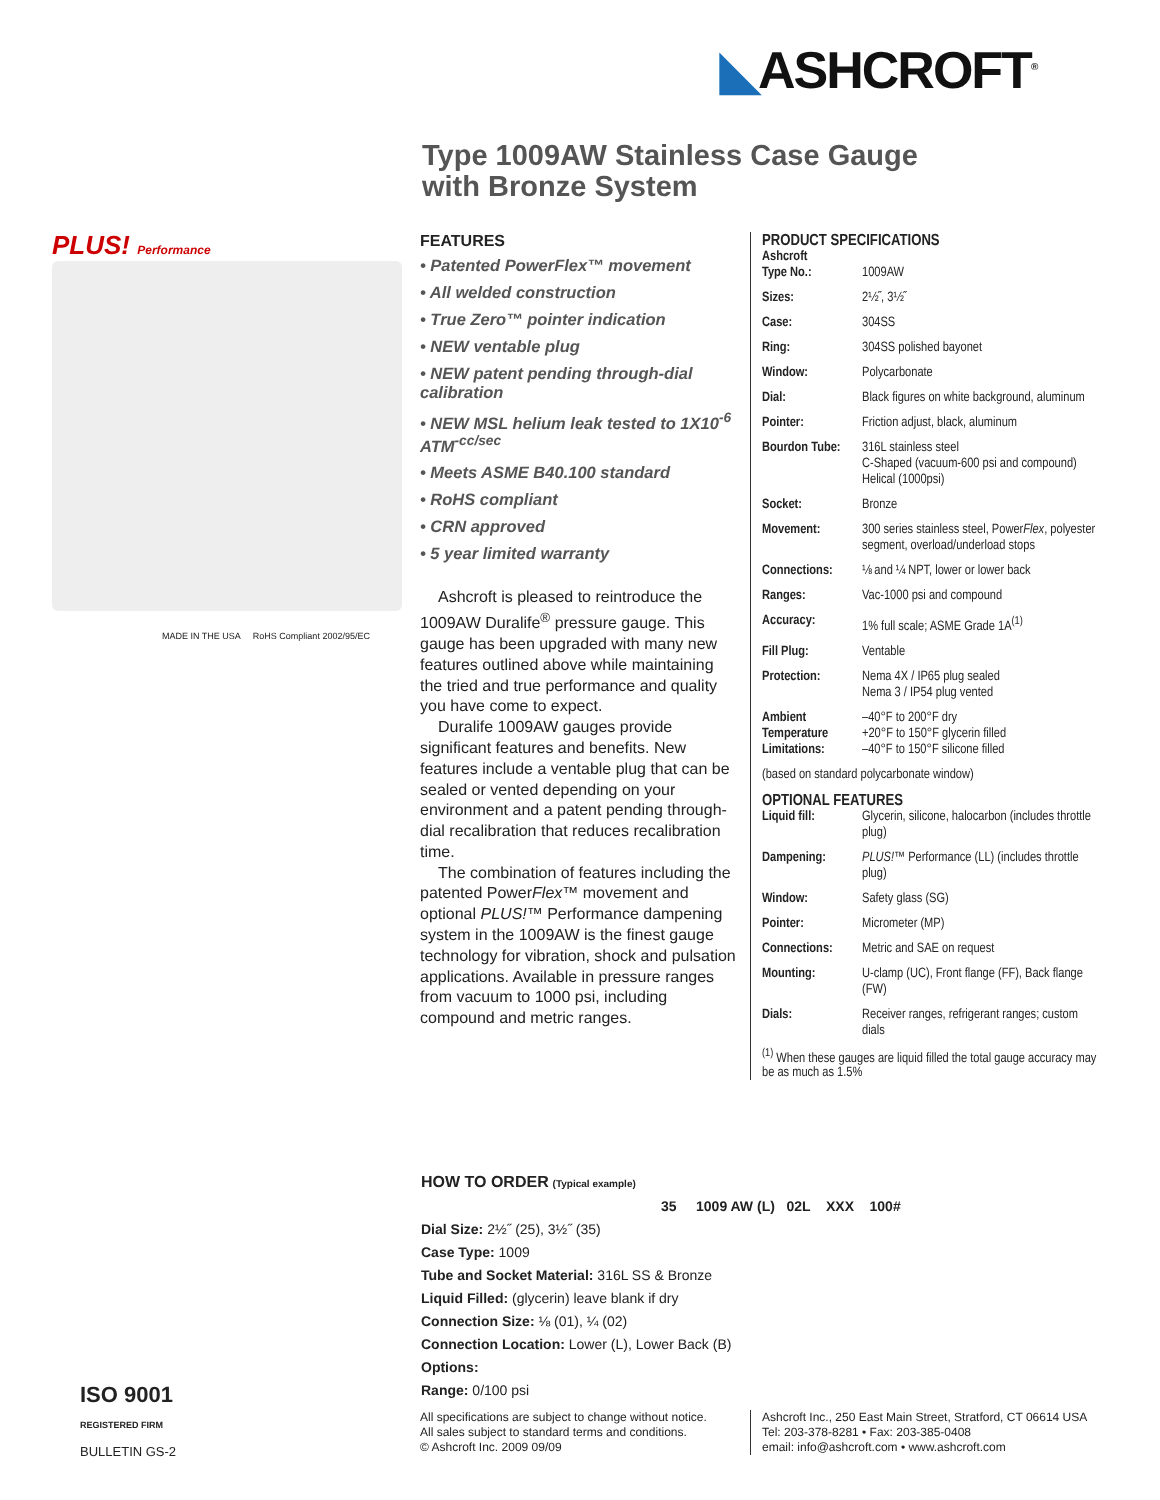◣ASHCROFT<sup>®</sup>
Type 1009AW Stainless Case Gauge
with Bronze System
PLUS! Performance
MADE IN THE USA RoHS Compliant 2002/95/EC
FEATURES
• Patented PowerFlex™ movement
• All welded construction
• True Zero™ pointer indication
• NEW ventable plug
• NEW patent pending through-dial calibration
• NEW MSL helium leak tested to 1X10<sup>-6</sup> ATM<sup>-cc/sec</sup>
• Meets ASME B40.100 standard
• RoHS compliant
• CRN approved
• 5 year limited warranty
Ashcroft is pleased to reintroduce the 1009AW Duralife<sup>®</sup> pressure gauge. This gauge has been upgraded with many new features outlined above while maintaining the tried and true performance and quality you have come to expect.
Duralife 1009AW gauges provide significant features and benefits. New features include a ventable plug that can be sealed or vented depending on your environment and a patent pending through-dial recalibration that reduces recalibration time.
The combination of features including the patented PowerFlex™ movement and optional PLUS!™ Performance dampening system in the 1009AW is the finest gauge technology for vibration, shock and pulsation applications. Available in pressure ranges from vacuum to 1000 psi, including compound and metric ranges.
PRODUCT SPECIFICATIONS
| Ashcroft Type No.: | 1009AW |
| Sizes: | 2½˝, 3½˝ |
| Case: | 304SS |
| Ring: | 304SS polished bayonet |
| Window: | Polycarbonate |
| Dial: | Black figures on white background, aluminum |
| Pointer: | Friction adjust, black, aluminum |
| Bourdon Tube: | 316L stainless steel C-Shaped (vacuum-600 psi and compound) Helical (1000psi) |
| Socket: | Bronze |
| Movement: | 300 series stainless steel, Power Flex , polyester segment, overload/underload stops |
| Connections: | ⅛ and ¼ NPT, lower or lower back |
| Ranges: | Vac-1000 psi and compound |
| Accuracy: | 1% full scale; ASME Grade 1A<sup>(1)</sup> |
| Fill Plug: | Ventable |
| Protection: | Nema 4X / IP65 plug sealed Nema 3 / IP54 plug vented |
| Ambient Temperature Limitations: | –40°F to 200°F dry +20°F to 150°F glycerin filled –40°F to 150°F silicone filled |
| (based on standard polycarbonate window) | |
OPTIONAL FEATURES
| Liquid fill: | Glycerin, silicone, halocarbon (includes throttle plug) |
| Dampening: | PLUS!™ Performance (LL) (includes throttle plug) |
| Window: | Safety glass (SG) |
| Pointer: | Micrometer (MP) |
| Connections: | Metric and SAE on request |
| Mounting: | U-clamp (UC), Front flange (FF), Back flange (FW) |
| Dials: | Receiver ranges, refrigerant ranges; custom dials |
<sup>(1)</sup> When these gauges are liquid filled the total gauge accuracy may be as much as 1.5%
HOW TO ORDER (Typical example)
35 1009 AW (L) 02L XXX 100#
Dial Size: 2½˝ (25), 3½˝ (35)
Case Type: 1009
Tube and Socket Material: 316L SS & Bronze
Liquid Filled: (glycerin) leave blank if dry
Connection Size: ⅛ (01), ¼ (02)
Connection Location: Lower (L), Lower Back (B)
Options:
Range: 0/100 psi
ISO 9001
REGISTERED FIRM
BULLETIN GS-2
All specifications are subject to change without notice.
All sales subject to standard terms and conditions.
© Ashcroft Inc. 2009 09/09
Ashcroft Inc., 250 East Main Street, Stratford, CT 06614 USA
Tel: 203-378-8281 • Fax: 203-385-0408
email: info@ashcroft.com • www.ashcroft.com